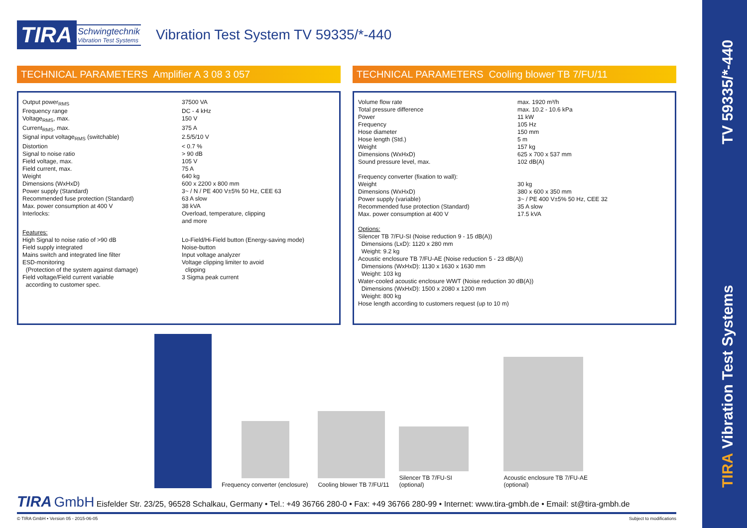TIRA Vibration Test Systems
TV 59335/*-440
TIRA
Schwingtechnik
Vibration Test Systems
Vibration Test System TV 59335/*-440
TECHNICAL PARAMETERS Amplifier A 3 08 3 057
| Output power<sub>RMS</sub> | 37500 VA |
| Frequency range | DC - 4 kHz |
| Voltage<sub>RMS</sub>, max. | 150 V |
| Current<sub>RMS</sub>, max. | 375 A |
| Signal input voltage<sub>RMS</sub> (switchable) | 2.5/5/10 V |
| Distortion | < 0.7 % |
| Signal to noise ratio | > 90 dB |
| Field voltage, max. | 105 V |
| Field current, max. | 75 A |
| Weight | 640 kg |
| Dimensions (WxHxD) | 600 x 2200 x 800 mm |
| Power supply (Standard) | 3~ / N / PE 400 V±5% 50 Hz, CEE 63 |
| Recommended fuse protection (Standard) | 63 A slow |
| Max. power consumption at 400 V | 38 kVA |
| Interlocks: | Overload, temperature, clipping and more |
| Features: High Signal to noise ratio of >90 dB Field supply integrated Mains switch and integrated line filter ESD-monitoring (Protection of the system against damage) Field voltage/Field current variable according to customer spec. | Lo-Field/Hi-Field button (Energy-saving mode) Noise-button Input voltage analyzer Voltage clipping limiter to avoid clipping 3 Sigma peak current |
TECHNICAL PARAMETERS Cooling blower TB 7/FU/11
| Volume flow rate | max. 1920 m³/h |
| Total pressure difference | max. 10.2 - 10.6 kPa |
| Power | 11 kW |
| Frequency | 105 Hz |
| Hose diameter | 150 mm |
| Hose length (Std.) | 5 m |
| Weight | 157 kg |
| Dimensions (WxHxD) | 625 x 700 x 537 mm |
| Sound pressure level, max. | 102 dB(A) |
| Frequency converter (fixation to wall): | |
| Weight | 30 kg |
| Dimensions (WxHxD) | 380 x 600 x 350 mm |
| Power supply (variable) | 3~ / PE 400 V±5% 50 Hz, CEE 32 |
| Recommended fuse protection (Standard) | 35 A slow |
| Max. power consumption at 400 V | 17.5 kVA |
Options:
Silencer TB 7/FU-SI (Noise reduction 9 - 15 dB(A))
Dimensions (LxD): 1120 x 280 mm
Weight: 9.2 kg
Acoustic enclosure TB 7/FU-AE (Noise reduction 5 - 23 dB(A))
Dimensions (WxHxD): 1130 x 1630 x 1630 mm
Weight: 103 kg
Water-cooled acoustic enclosure WWT (Noise reduction 30 dB(A))
Dimensions (WxHxD): 1500 x 2080 x 1200 mm
Weight: 800 kg
Hose length according to customers request (up to 10 m)
Frequency converter (enclosure)
Cooling blower TB 7/FU/11
Silencer TB 7/FU-SI
(optional)
Acoustic enclosure TB 7/FU-AE
(optional)
TIRA GmbH Eisfelder Str. 23/25, 96528 Schalkau, Germany • Tel.: +49 36766 280-0 • Fax: +49 36766 280-99 • Internet: www.tira-gmbh.de • Email: st@tira-gmbh.de
© TIRA GmbH • Version 05 - 2015-06-05 Subject to modifications